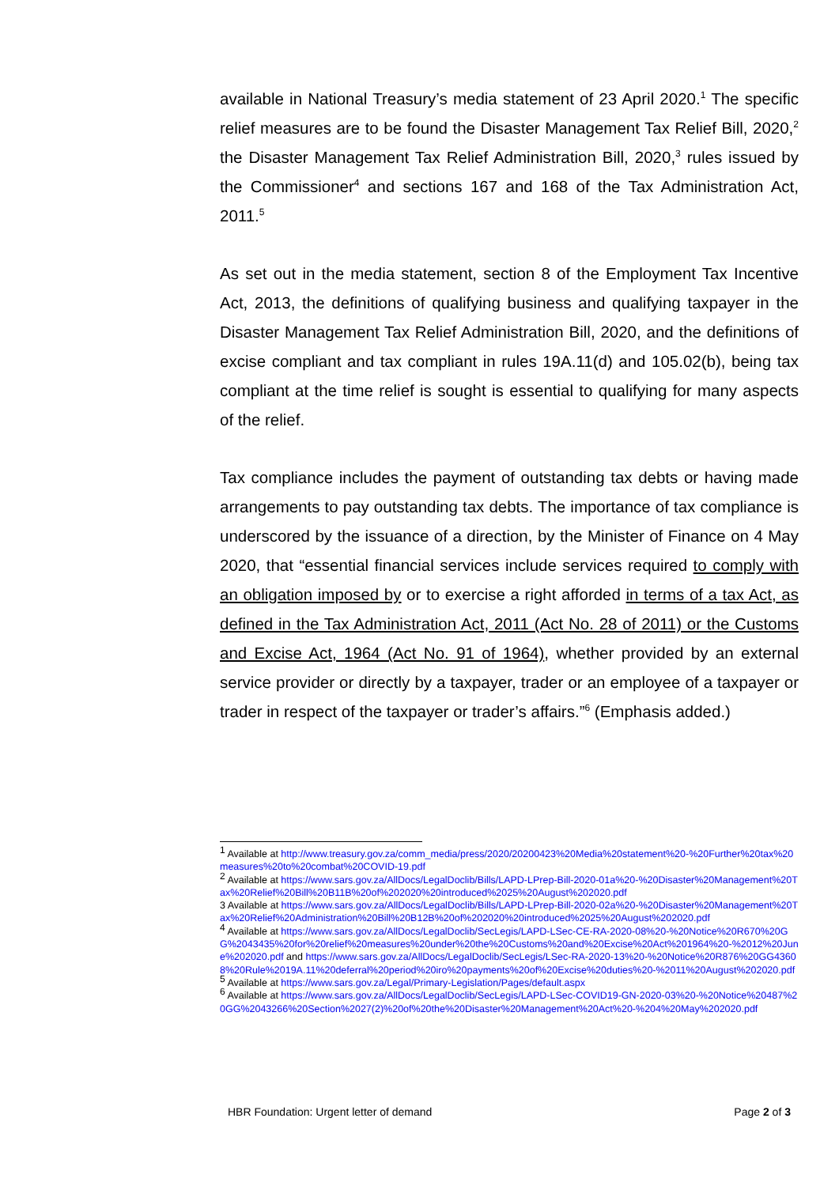available in National Treasury’s media statement of 23 April 2020.<sup>1</sup> The specific relief measures are to be found the Disaster Management Tax Relief Bill, 2020,<sup>2</sup> the Disaster Management Tax Relief Administration Bill, 2020,<sup>3</sup> rules issued by the Commissioner<sup>4</sup> and sections 167 and 168 of the Tax Administration Act, 2011.<sup>5</sup>
As set out in the media statement, section 8 of the Employment Tax Incentive Act, 2013, the definitions of qualifying business and qualifying taxpayer in the Disaster Management Tax Relief Administration Bill, 2020, and the definitions of excise compliant and tax compliant in rules 19A.11(d) and 105.02(b), being tax compliant at the time relief is sought is essential to qualifying for many aspects of the relief.
Tax compliance includes the payment of outstanding tax debts or having made arrangements to pay outstanding tax debts. The importance of tax compliance is underscored by the issuance of a direction, by the Minister of Finance on 4 May 2020, that “essential financial services include services required to comply with an obligation imposed by or to exercise a right afforded in terms of a tax Act, as defined in the Tax Administration Act, 2011 (Act No. 28 of 2011) or the Customs and Excise Act, 1964 (Act No. 91 of 1964), whether provided by an external service provider or directly by a taxpayer, trader or an employee of a taxpayer or trader in respect of the taxpayer or trader’s affairs.”<sup>6</sup> (Emphasis added.)
<sup>1</sup> Available at http://www.treasury.gov.za/comm_media/press/2020/20200423%20Media%20statement%20-%20Further%20tax%20measures%20to%20combat%20COVID-19.pdf
<sup>2</sup> Available at https://www.sars.gov.za/AllDocs/LegalDoclib/Bills/LAPD-LPrep-Bill-2020-01a%20-%20Disaster%20Management%20Tax%20Relief%20Bill%20B11B%20of%202020%20introduced%2025%20August%202020.pdf
3 Available at https://www.sars.gov.za/AllDocs/LegalDoclib/Bills/LAPD-LPrep-Bill-2020-02a%20-%20Disaster%20Management%20Tax%20Relief%20Administration%20Bill%20B12B%20of%202020%20introduced%2025%20August%202020.pdf
<sup>4</sup> Available at https://www.sars.gov.za/AllDocs/LegalDoclib/SecLegis/LAPD-LSec-CE-RA-2020-08%20-%20Notice%20R670%20GG%2043435%20for%20relief%20measures%20under%20the%20Customs%20and%20Excise%20Act%201964%20-%2012%20June%202020.pdf and https://www.sars.gov.za/AllDocs/LegalDoclib/SecLegis/LSec-RA-2020-13%20-%20Notice%20R876%20GG43608%20Rule%2019A.11%20deferral%20period%20iro%20payments%20of%20Excise%20duties%20-%2011%20August%202020.pdf
<sup>5</sup> Available at https://www.sars.gov.za/Legal/Primary-Legislation/Pages/default.aspx
<sup>6</sup> Available at https://www.sars.gov.za/AllDocs/LegalDoclib/SecLegis/LAPD-LSec-COVID19-GN-2020-03%20-%20Notice%20487%20GG%2043266%20Section%2027(2)%20of%20the%20Disaster%20Management%20Act%20-%204%20May%202020.pdf
HBR Foundation: Urgent letter of demand Page 2 of 3